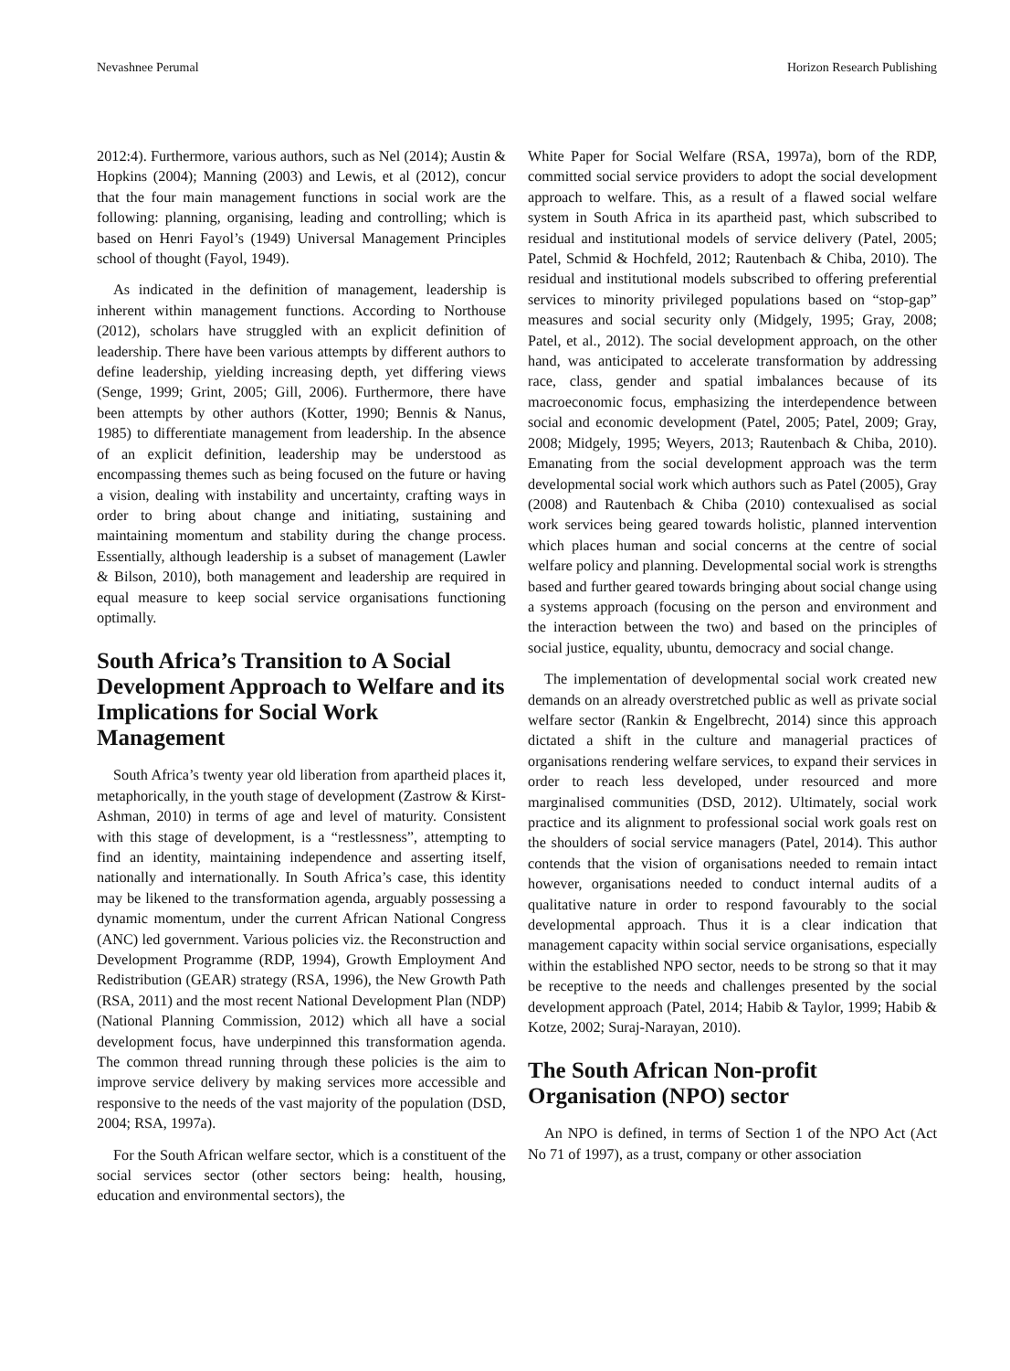Nevashnee Perumal Horizon Research Publishing
2012:4). Furthermore, various authors, such as Nel (2014); Austin & Hopkins (2004); Manning (2003) and Lewis, et al (2012), concur that the four main management functions in social work are the following: planning, organising, leading and controlling; which is based on Henri Fayol’s (1949) Universal Management Principles school of thought (Fayol, 1949).
As indicated in the definition of management, leadership is inherent within management functions. According to Northouse (2012), scholars have struggled with an explicit definition of leadership. There have been various attempts by different authors to define leadership, yielding increasing depth, yet differing views (Senge, 1999; Grint, 2005; Gill, 2006). Furthermore, there have been attempts by other authors (Kotter, 1990; Bennis & Nanus, 1985) to differentiate management from leadership. In the absence of an explicit definition, leadership may be understood as encompassing themes such as being focused on the future or having a vision, dealing with instability and uncertainty, crafting ways in order to bring about change and initiating, sustaining and maintaining momentum and stability during the change process. Essentially, although leadership is a subset of management (Lawler & Bilson, 2010), both management and leadership are required in equal measure to keep social service organisations functioning optimally.
South Africa’s Transition to A Social Development Approach to Welfare and its Implications for Social Work Management
South Africa’s twenty year old liberation from apartheid places it, metaphorically, in the youth stage of development (Zastrow & Kirst-Ashman, 2010) in terms of age and level of maturity. Consistent with this stage of development, is a “restlessness”, attempting to find an identity, maintaining independence and asserting itself, nationally and internationally. In South Africa’s case, this identity may be likened to the transformation agenda, arguably possessing a dynamic momentum, under the current African National Congress (ANC) led government. Various policies viz. the Reconstruction and Development Programme (RDP, 1994), Growth Employment And Redistribution (GEAR) strategy (RSA, 1996), the New Growth Path (RSA, 2011) and the most recent National Development Plan (NDP) (National Planning Commission, 2012) which all have a social development focus, have underpinned this transformation agenda. The common thread running through these policies is the aim to improve service delivery by making services more accessible and responsive to the needs of the vast majority of the population (DSD, 2004; RSA, 1997a).
For the South African welfare sector, which is a constituent of the social services sector (other sectors being: health, housing, education and environmental sectors), the
White Paper for Social Welfare (RSA, 1997a), born of the RDP, committed social service providers to adopt the social development approach to welfare. This, as a result of a flawed social welfare system in South Africa in its apartheid past, which subscribed to residual and institutional models of service delivery (Patel, 2005; Patel, Schmid & Hochfeld, 2012; Rautenbach & Chiba, 2010). The residual and institutional models subscribed to offering preferential services to minority privileged populations based on “stop-gap” measures and social security only (Midgely, 1995; Gray, 2008; Patel, et al., 2012). The social development approach, on the other hand, was anticipated to accelerate transformation by addressing race, class, gender and spatial imbalances because of its macroeconomic focus, emphasizing the interdependence between social and economic development (Patel, 2005; Patel, 2009; Gray, 2008; Midgely, 1995; Weyers, 2013; Rautenbach & Chiba, 2010). Emanating from the social development approach was the term developmental social work which authors such as Patel (2005), Gray (2008) and Rautenbach & Chiba (2010) contexualised as social work services being geared towards holistic, planned intervention which places human and social concerns at the centre of social welfare policy and planning. Developmental social work is strengths based and further geared towards bringing about social change using a systems approach (focusing on the person and environment and the interaction between the two) and based on the principles of social justice, equality, ubuntu, democracy and social change.
The implementation of developmental social work created new demands on an already overstretched public as well as private social welfare sector (Rankin & Engelbrecht, 2014) since this approach dictated a shift in the culture and managerial practices of organisations rendering welfare services, to expand their services in order to reach less developed, under resourced and more marginalised communities (DSD, 2012). Ultimately, social work practice and its alignment to professional social work goals rest on the shoulders of social service managers (Patel, 2014). This author contends that the vision of organisations needed to remain intact however, organisations needed to conduct internal audits of a qualitative nature in order to respond favourably to the social developmental approach. Thus it is a clear indication that management capacity within social service organisations, especially within the established NPO sector, needs to be strong so that it may be receptive to the needs and challenges presented by the social development approach (Patel, 2014; Habib & Taylor, 1999; Habib & Kotze, 2002; Suraj-Narayan, 2010).
The South African Non-profit Organisation (NPO) sector
An NPO is defined, in terms of Section 1 of the NPO Act (Act No 71 of 1997), as a trust, company or other association